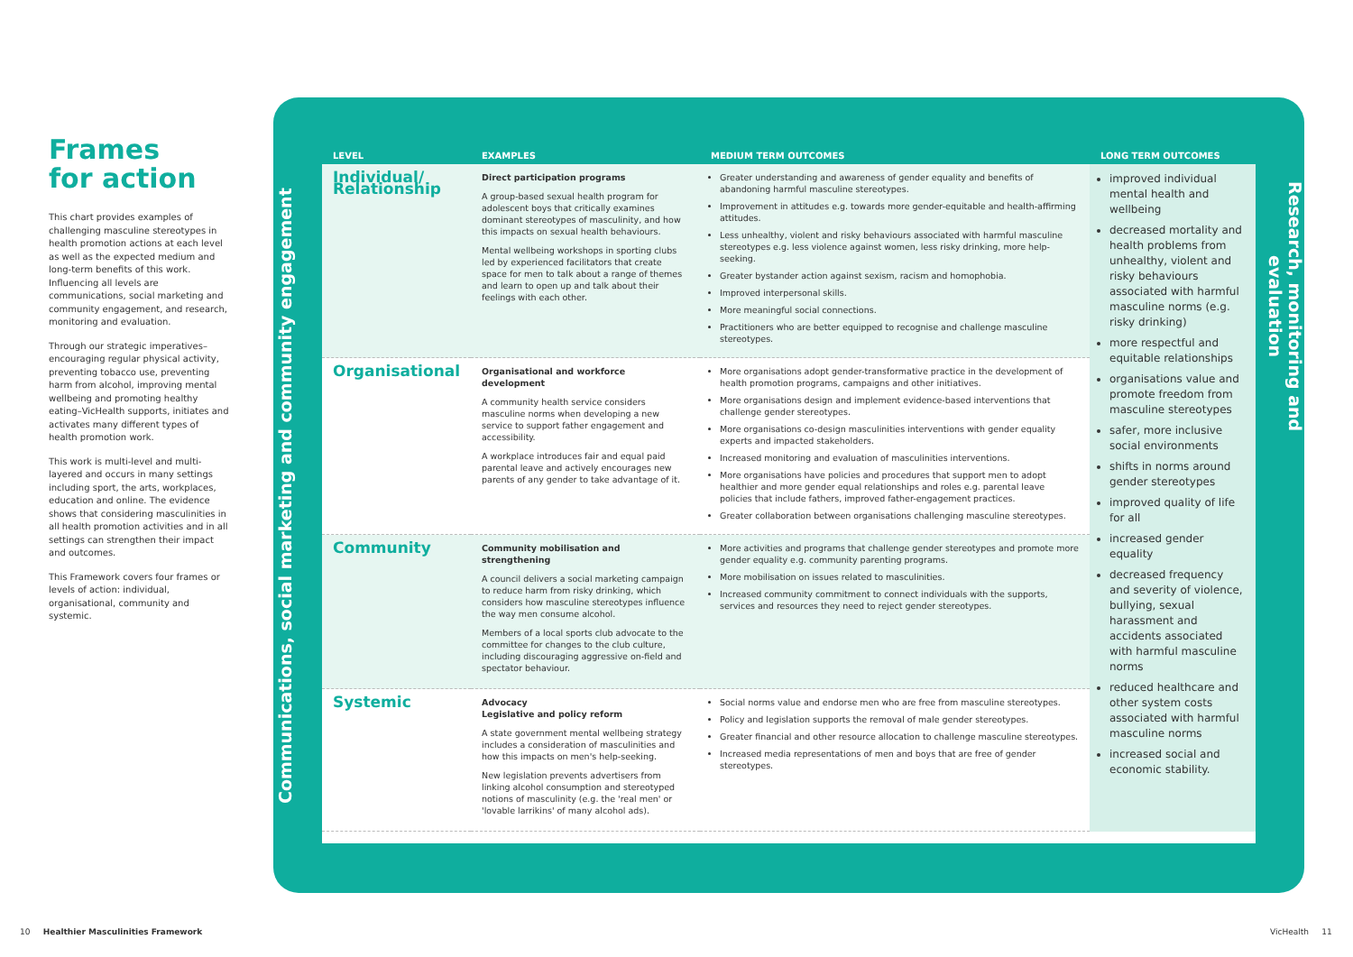Frames
for action
This chart provides examples of challenging masculine stereotypes in health promotion actions at each level as well as the expected medium and long-term benefits of this work. Influencing all levels are communications, social marketing and community engagement, and research, monitoring and evaluation.
Through our strategic imperatives–encouraging regular physical activity, preventing tobacco use, preventing harm from alcohol, improving mental wellbeing and promoting healthy eating–VicHealth supports, initiates and activates many different types of health promotion work.
This work is multi-level and multi-layered and occurs in many settings including sport, the arts, workplaces, education and online. The evidence shows that considering masculinities in all health promotion activities and in all settings can strengthen their impact and outcomes.
This Framework covers four frames or levels of action: individual, organisational, community and systemic.
Communications, social marketing and community engagement
Research, monitoring and evaluation
| LEVEL | EXAMPLES | MEDIUM TERM OUTCOMES | LONG TERM OUTCOMES |
| --- | --- | --- | --- |
| Individual/ Relationship | Direct participation programs A group-based sexual health program for adolescent boys that critically examines dominant stereotypes of masculinity, and how this impacts on sexual health behaviours. Mental wellbeing workshops in sporting clubs led by experienced facilitators that create space for men to talk about a range of themes and learn to open up and talk about their feelings with each other. | Greater understanding and awareness of gender equality and benefits of abandoning harmful masculine stereotypes. Improvement in attitudes e.g. towards more gender-equitable and health-affirming attitudes. Less unhealthy, violent and risky behaviours associated with harmful masculine stereotypes e.g. less violence against women, less risky drinking, more help-seeking. Greater bystander action against sexism, racism and homophobia. Improved interpersonal skills. More meaningful social connections. Practitioners who are better equipped to recognise and challenge masculine stereotypes. | improved individual mental health and wellbeing decreased mortality and health problems from unhealthy, violent and risky behaviours associated with harmful masculine norms (e.g. risky drinking) more respectful and equitable relationships organisations value and promote freedom from masculine stereotypes safer, more inclusive social environments shifts in norms around gender stereotypes improved quality of life for all increased gender equality decreased frequency and severity of violence, bullying, sexual harassment and accidents associated with harmful masculine norms reduced healthcare and other system costs associated with harmful masculine norms increased social and economic stability. |
| Organisational | Organisational and workforce development A community health service considers masculine norms when developing a new service to support father engagement and accessibility. A workplace introduces fair and equal paid parental leave and actively encourages new parents of any gender to take advantage of it. | More organisations adopt gender-transformative practice in the development of health promotion programs, campaigns and other initiatives. More organisations design and implement evidence-based interventions that challenge gender stereotypes. More organisations co-design masculinities interventions with gender equality experts and impacted stakeholders. Increased monitoring and evaluation of masculinities interventions. More organisations have policies and procedures that support men to adopt healthier and more gender equal relationships and roles e.g. parental leave policies that include fathers, improved father-engagement practices. Greater collaboration between organisations challenging masculine stereotypes. | |
| Community | Community mobilisation and strengthening A council delivers a social marketing campaign to reduce harm from risky drinking, which considers how masculine stereotypes influence the way men consume alcohol. Members of a local sports club advocate to the committee for changes to the club culture, including discouraging aggressive on-field and spectator behaviour. | More activities and programs that challenge gender stereotypes and promote more gender equality e.g. community parenting programs. More mobilisation on issues related to masculinities. Increased community commitment to connect individuals with the supports, services and resources they need to reject gender stereotypes. | |
| Systemic | Advocacy Legislative and policy reform A state government mental wellbeing strategy includes a consideration of masculinities and how this impacts on men's help-seeking. New legislation prevents advertisers from linking alcohol consumption and stereotyped notions of masculinity (e.g. the 'real men' or 'lovable larrikins' of many alcohol ads). | Social norms value and endorse men who are free from masculine stereotypes. Policy and legislation supports the removal of male gender stereotypes. Greater financial and other resource allocation to challenge masculine stereotypes. Increased media representations of men and boys that are free of gender stereotypes. | |
10 Healthier Masculinities Framework
VicHealth 11